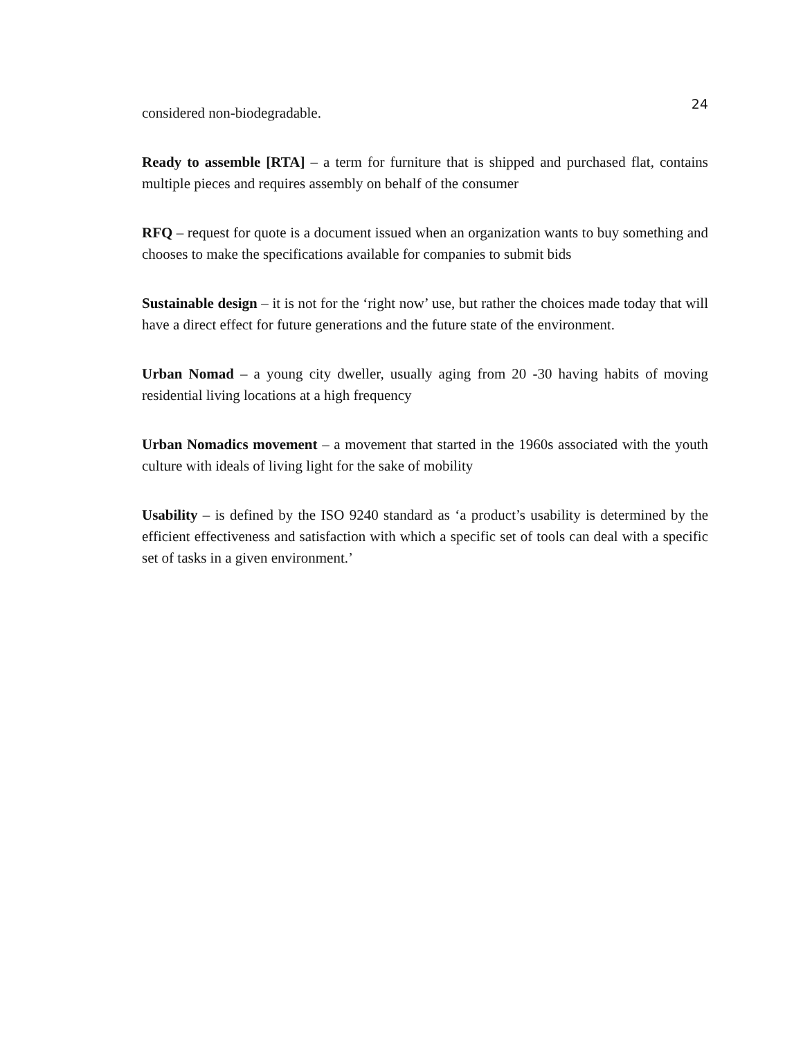24
considered non-biodegradable.
Ready to assemble [RTA] – a term for furniture that is shipped and purchased flat, contains multiple pieces and requires assembly on behalf of the consumer
RFQ – request for quote is a document issued when an organization wants to buy something and chooses to make the specifications available for companies to submit bids
Sustainable design – it is not for the ‘right now’ use, but rather the choices made today that will have a direct effect for future generations and the future state of the environment.
Urban Nomad – a young city dweller, usually aging from 20 -30 having habits of moving residential living locations at a high frequency
Urban Nomadics movement – a movement that started in the 1960s associated with the youth culture with ideals of living light for the sake of mobility
Usability – is defined by the ISO 9240 standard as ‘a product’s usability is determined by the efficient effectiveness and satisfaction with which a specific set of tools can deal with a specific set of tasks in a given environment.’